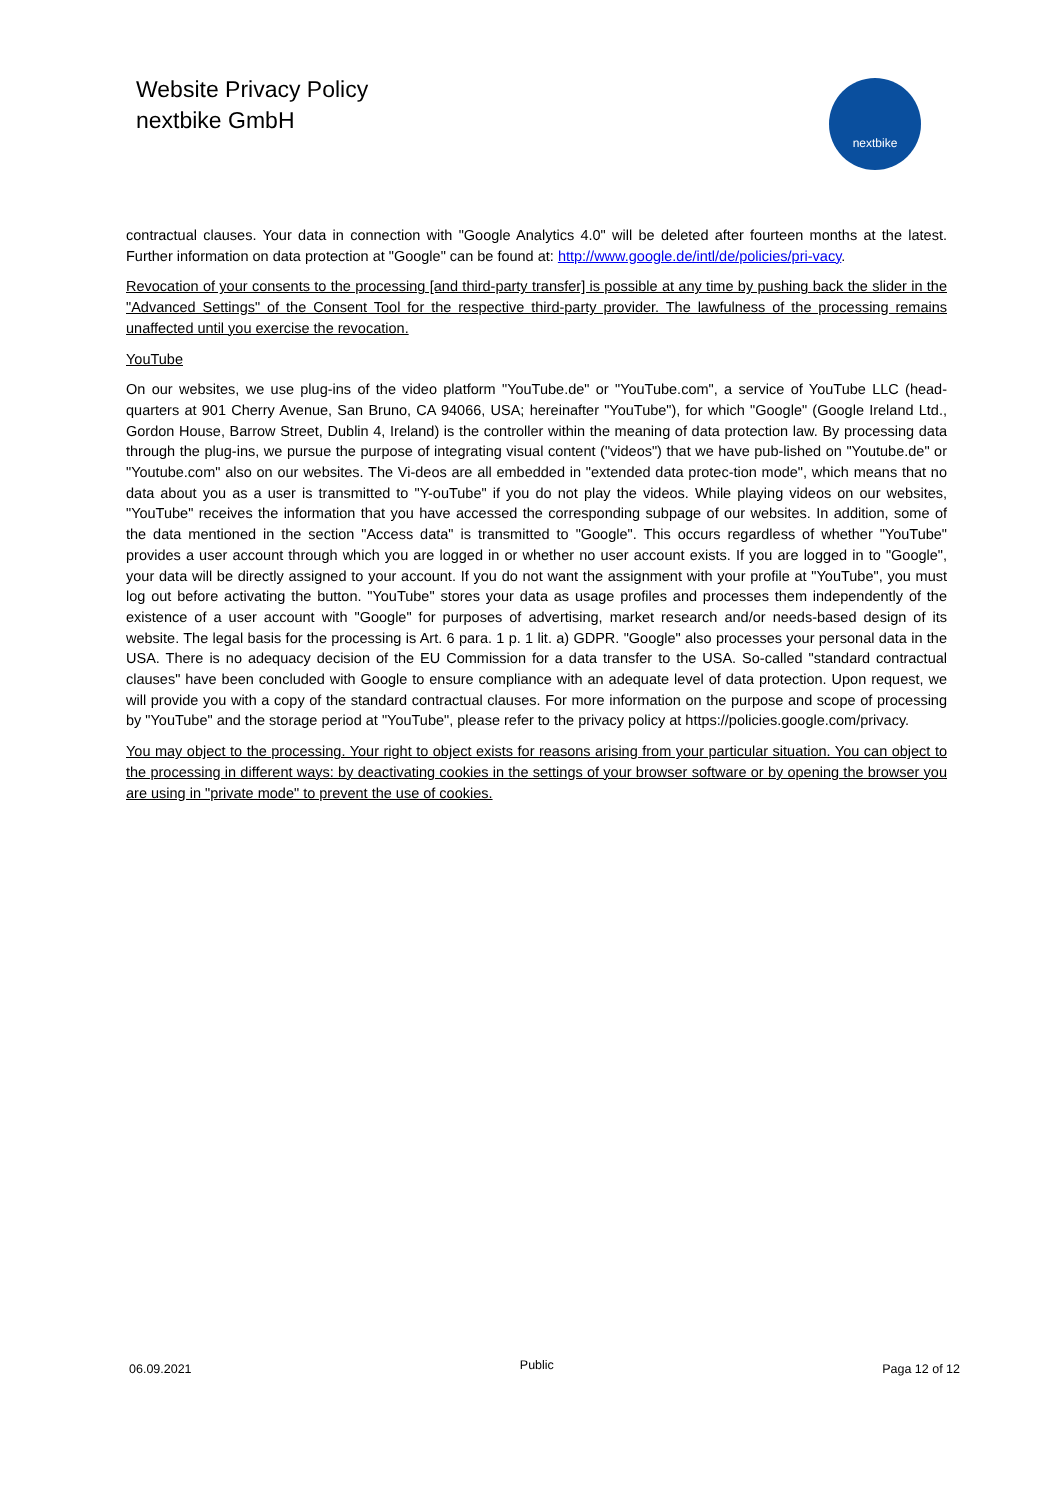Website Privacy Policy
nextbike GmbH
nextbike
contractual clauses. Your data in connection with "Google Analytics 4.0" will be deleted after fourteen months at the latest. Further information on data protection at "Google" can be found at: http://www.google.de/intl/de/policies/pri-vacy.
Revocation of your consents to the processing [and third-party transfer] is possible at any time by pushing back the slider in the "Advanced Settings" of the Consent Tool for the respective third-party provider. The lawfulness of the processing remains unaffected until you exercise the revocation.
YouTube
On our websites, we use plug-ins of the video platform "YouTube.de" or "YouTube.com", a service of YouTube LLC (head-quarters at 901 Cherry Avenue, San Bruno, CA 94066, USA; hereinafter "YouTube"), for which "Google" (Google Ireland Ltd., Gordon House, Barrow Street, Dublin 4, Ireland) is the controller within the meaning of data protection law. By processing data through the plug-ins, we pursue the purpose of integrating visual content ("videos") that we have pub-lished on "Youtube.de" or "Youtube.com" also on our websites. The Vi-deos are all embedded in "extended data protec-tion mode", which means that no data about you as a user is transmitted to "Y-ouTube" if you do not play the videos. While playing videos on our websites, "YouTube" receives the information that you have accessed the corresponding subpage of our websites. In addition, some of the data mentioned in the section "Access data" is transmitted to "Google". This occurs regardless of whether "YouTube" provides a user account through which you are logged in or whether no user account exists. If you are logged in to "Google", your data will be directly assigned to your account. If you do not want the assignment with your profile at "YouTube", you must log out before activating the button. "YouTube" stores your data as usage profiles and processes them independently of the existence of a user account with "Google" for purposes of advertising, market research and/or needs-based design of its website. The legal basis for the processing is Art. 6 para. 1 p. 1 lit. a) GDPR. "Google" also processes your personal data in the USA. There is no adequacy decision of the EU Commission for a data transfer to the USA. So-called "standard contractual clauses" have been concluded with Google to ensure compliance with an adequate level of data protection. Upon request, we will provide you with a copy of the standard contractual clauses. For more information on the purpose and scope of processing by "YouTube" and the storage period at "YouTube", please refer to the privacy policy at https://policies.google.com/privacy.
You may object to the processing. Your right to object exists for reasons arising from your particular situation. You can object to the processing in different ways: by deactivating cookies in the settings of your browser software or by opening the browser you are using in "private mode" to prevent the use of cookies.
06.09.2021 Public Paga 12 of 12